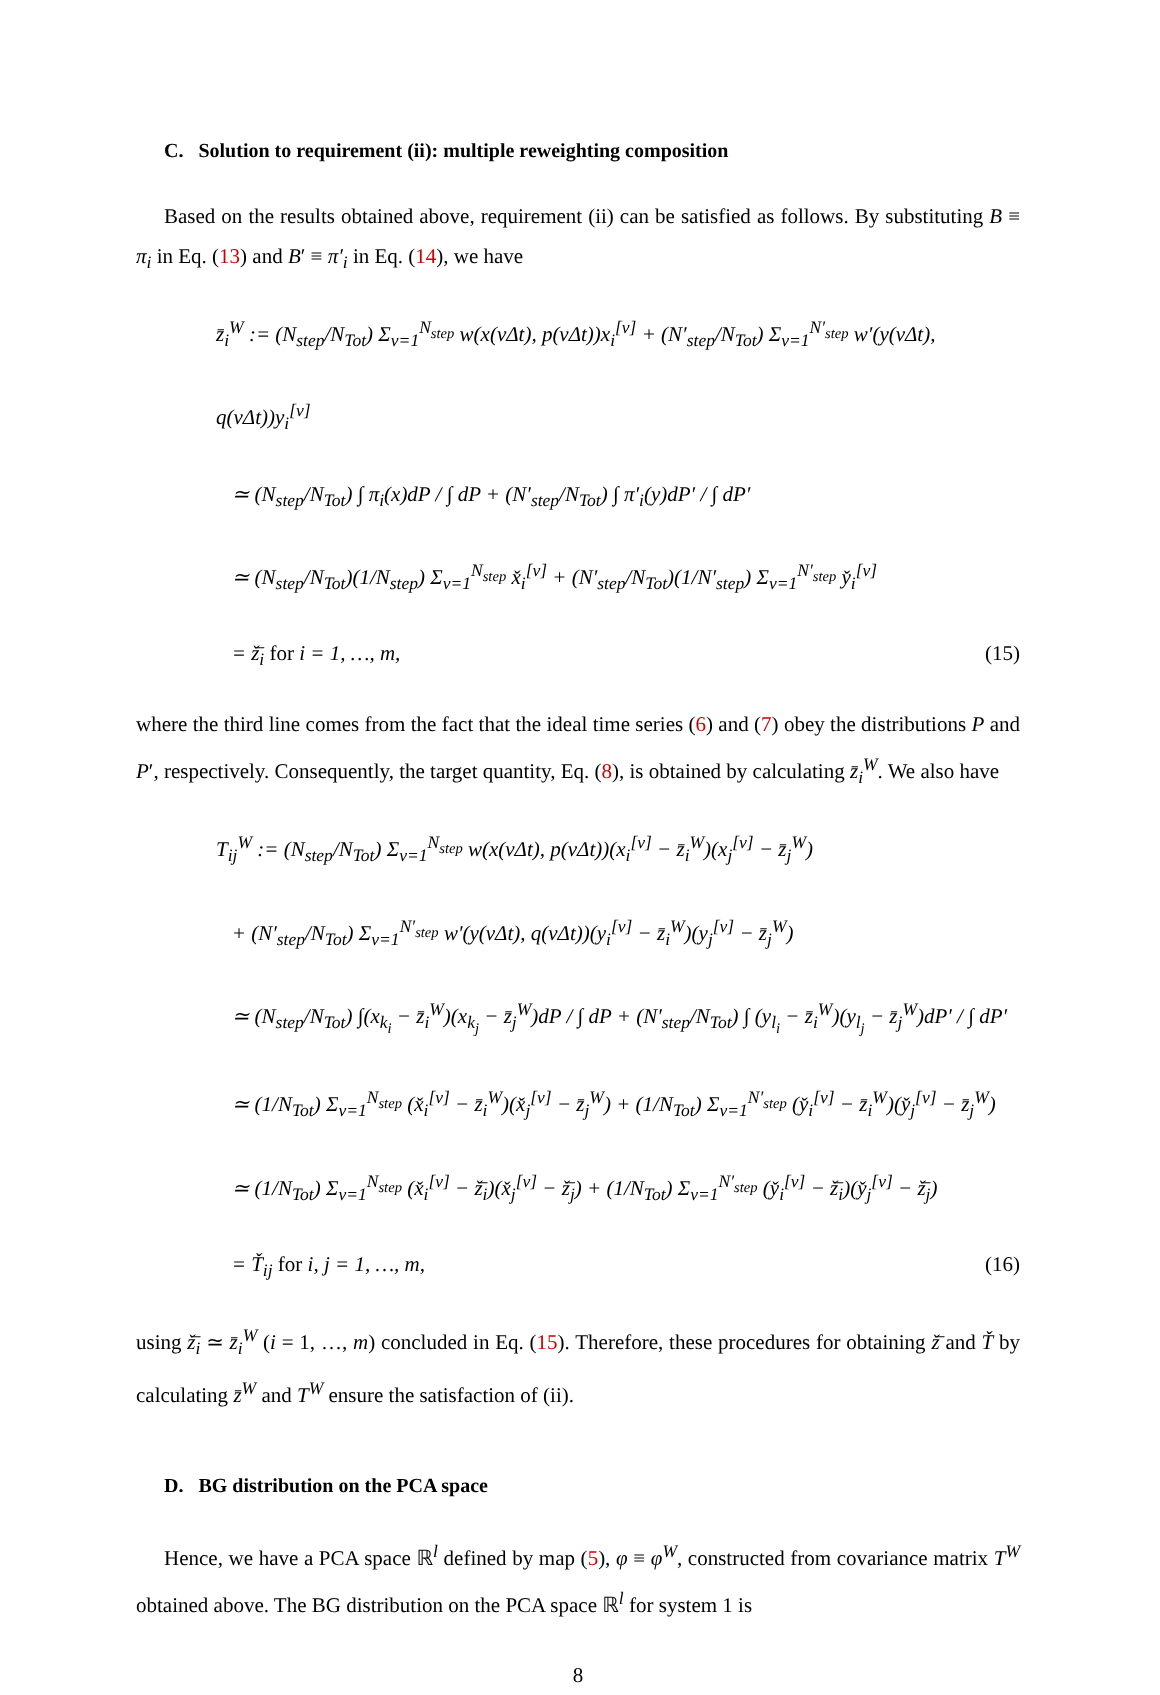C. Solution to requirement (ii): multiple reweighting composition
Based on the results obtained above, requirement (ii) can be satisfied as follows. By substituting B ≡ π<sub>i</sub> in Eq. (13) and B′ ≡ π′<sub>i</sub> in Eq. (14), we have
z̄<sub>i</sub><sup>W</sup> := (N<sub>step</sub>/N<sub>Tot</sub>) Σ<sub>ν=1</sub><sup>N<sub>step</sub></sup> w(x(νΔt), p(νΔt))x<sub>i</sub><sup>[ν]</sup> + (N′<sub>step</sub>/N<sub>Tot</sub>) Σ<sub>ν=1</sub><sup>N′<sub>step</sub></sup> w′(y(νΔt), q(νΔt))y<sub>i</sub><sup>[ν]</sup>
≃ (N<sub>step</sub>/N<sub>Tot</sub>) ∫ π<sub>i</sub>(x)dP / ∫ dP + (N′<sub>step</sub>/N<sub>Tot</sub>) ∫ π′<sub>i</sub>(y)dP′ / ∫ dP′
≃ (N<sub>step</sub>/N<sub>Tot</sub>)(1/N<sub>step</sub>) Σ<sub>ν=1</sub><sup>N<sub>step</sub></sup> x̌<sub>i</sub><sup>[ν]</sup> + (N′<sub>step</sub>/N<sub>Tot</sub>)(1/N′<sub>step</sub>) Σ<sub>ν=1</sub><sup>N′<sub>step</sub></sup> y̌<sub>i</sub><sup>[ν]</sup>
= ž̄<sub>i</sub> for i = 1, …, m, (15)
where the third line comes from the fact that the ideal time series (6) and (7) obey the distributions P and P′, respectively. Consequently, the target quantity, Eq. (8), is obtained by calculating z̄<sub>i</sub><sup>W</sup>. We also have
T<sub>ij</sub><sup>W</sup> := (N<sub>step</sub>/N<sub>Tot</sub>) Σ<sub>ν=1</sub><sup>N<sub>step</sub></sup> w(x(νΔt), p(νΔt))(x<sub>i</sub><sup>[ν]</sup> − z̄<sub>i</sub><sup>W</sup>)(x<sub>j</sub><sup>[ν]</sup> − z̄<sub>j</sub><sup>W</sup>)
+ (N′<sub>step</sub>/N<sub>Tot</sub>) Σ<sub>ν=1</sub><sup>N′<sub>step</sub></sup> w′(y(νΔt), q(νΔt))(y<sub>i</sub><sup>[ν]</sup> − z̄<sub>i</sub><sup>W</sup>)(y<sub>j</sub><sup>[ν]</sup> − z̄<sub>j</sub><sup>W</sup>)
≃ (N<sub>step</sub>/N<sub>Tot</sub>) ∫(x<sub>k<sub>i</sub></sub> − z̄<sub>i</sub><sup>W</sup>)(x<sub>k<sub>j</sub></sub> − z̄<sub>j</sub><sup>W</sup>)dP / ∫ dP + (N′<sub>step</sub>/N<sub>Tot</sub>) ∫ (y<sub>l<sub>i</sub></sub> − z̄<sub>i</sub><sup>W</sup>)(y<sub>l<sub>j</sub></sub> − z̄<sub>j</sub><sup>W</sup>)dP′ / ∫ dP′
≃ (1/N<sub>Tot</sub>) Σ<sub>ν=1</sub><sup>N<sub>step</sub></sup> (x̌<sub>i</sub><sup>[ν]</sup> − z̄<sub>i</sub><sup>W</sup>)(x̌<sub>j</sub><sup>[ν]</sup> − z̄<sub>j</sub><sup>W</sup>) + (1/N<sub>Tot</sub>) Σ<sub>ν=1</sub><sup>N′<sub>step</sub></sup> (y̌<sub>i</sub><sup>[ν]</sup> − z̄<sub>i</sub><sup>W</sup>)(y̌<sub>j</sub><sup>[ν]</sup> − z̄<sub>j</sub><sup>W</sup>)
≃ (1/N<sub>Tot</sub>) Σ<sub>ν=1</sub><sup>N<sub>step</sub></sup> (x̌<sub>i</sub><sup>[ν]</sup> − ž̄<sub>i</sub>)(x̌<sub>j</sub><sup>[ν]</sup> − ž̄<sub>j</sub>) + (1/N<sub>Tot</sub>) Σ<sub>ν=1</sub><sup>N′<sub>step</sub></sup> (y̌<sub>i</sub><sup>[ν]</sup> − ž̄<sub>i</sub>)(y̌<sub>j</sub><sup>[ν]</sup> − ž̄<sub>j</sub>)
= Ť<sub>ij</sub> for i, j = 1, …, m, (16)
using ž̄<sub>i</sub> ≃ z̄<sub>i</sub><sup>W</sup> (i = 1, …, m) concluded in Eq. (15). Therefore, these procedures for obtaining ž̄ and Ť by calculating z̄<sup>W</sup> and T<sup>W</sup> ensure the satisfaction of (ii).
D. BG distribution on the PCA space
Hence, we have a PCA space ℝ<sup>l</sup> defined by map (5), φ ≡ φ<sup>W</sup>, constructed from covariance matrix T<sup>W</sup> obtained above. The BG distribution on the PCA space ℝ<sup>l</sup> for system 1 is
8